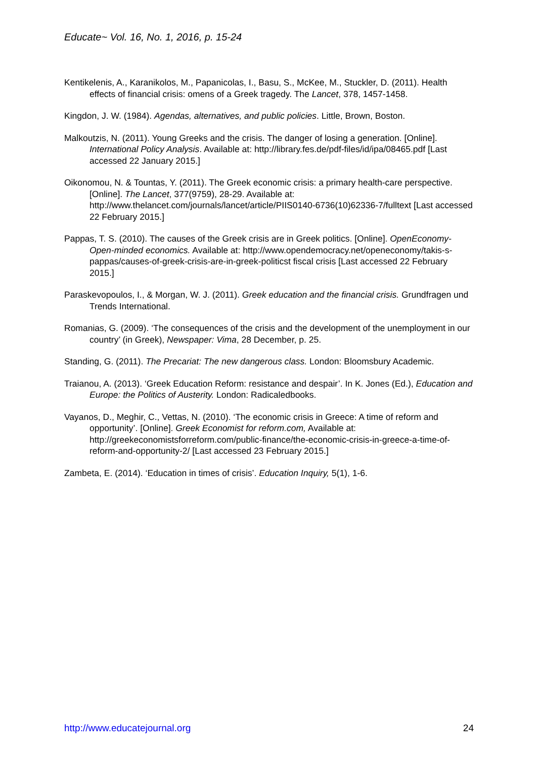Educate~ Vol. 16, No. 1, 2016, p. 15-24
Kentikelenis, A., Karanikolos, M., Papanicolas, I., Basu, S., McKee, M., Stuckler, D. (2011). Health effects of financial crisis: omens of a Greek tragedy. The Lancet, 378, 1457-1458.
Kingdon, J. W. (1984). Agendas, alternatives, and public policies. Little, Brown, Boston.
Malkoutzis, N. (2011). Young Greeks and the crisis. The danger of losing a generation. [Online]. International Policy Analysis. Available at: http://library.fes.de/pdf-files/id/ipa/08465.pdf [Last accessed 22 January 2015.]
Oikonomou, N. & Tountas, Y. (2011). The Greek economic crisis: a primary health-care perspective. [Online]. The Lancet, 377(9759), 28-29. Available at: http://www.thelancet.com/journals/lancet/article/PIIS0140-6736(10)62336-7/fulltext [Last accessed 22 February 2015.]
Pappas, T. S. (2010). The causes of the Greek crisis are in Greek politics. [Online]. OpenEconomy-Open-minded economics. Available at: http://www.opendemocracy.net/openeconomy/takis-s-pappas/causes-of-greek-crisis-are-in-greek-politicst fiscal crisis [Last accessed 22 February 2015.]
Paraskevopoulos, I., & Morgan, W. J. (2011). Greek education and the financial crisis. Grundfragen und Trends International.
Romanias, G. (2009). ‘The consequences of the crisis and the development of the unemployment in our country’ (in Greek), Newspaper: Vima, 28 December, p. 25.
Standing, G. (2011). The Precariat: The new dangerous class. London: Bloomsbury Academic.
Traianou, A. (2013). ‘Greek Education Reform: resistance and despair’. In K. Jones (Ed.), Education and Europe: the Politics of Austerity. London: Radicaledbooks.
Vayanos, D., Meghir, C., Vettas, N. (2010). ‘The economic crisis in Greece: A time of reform and opportunity’. [Online]. Greek Economist for reform.com, Available at: http://greekeconomistsforreform.com/public-finance/the-economic-crisis-in-greece-a-time-of-reform-and-opportunity-2/ [Last accessed 23 February 2015.]
Zambeta, E. (2014). ‘Education in times of crisis’. Education Inquiry, 5(1), 1-6.
http://www.educatejournal.org 24